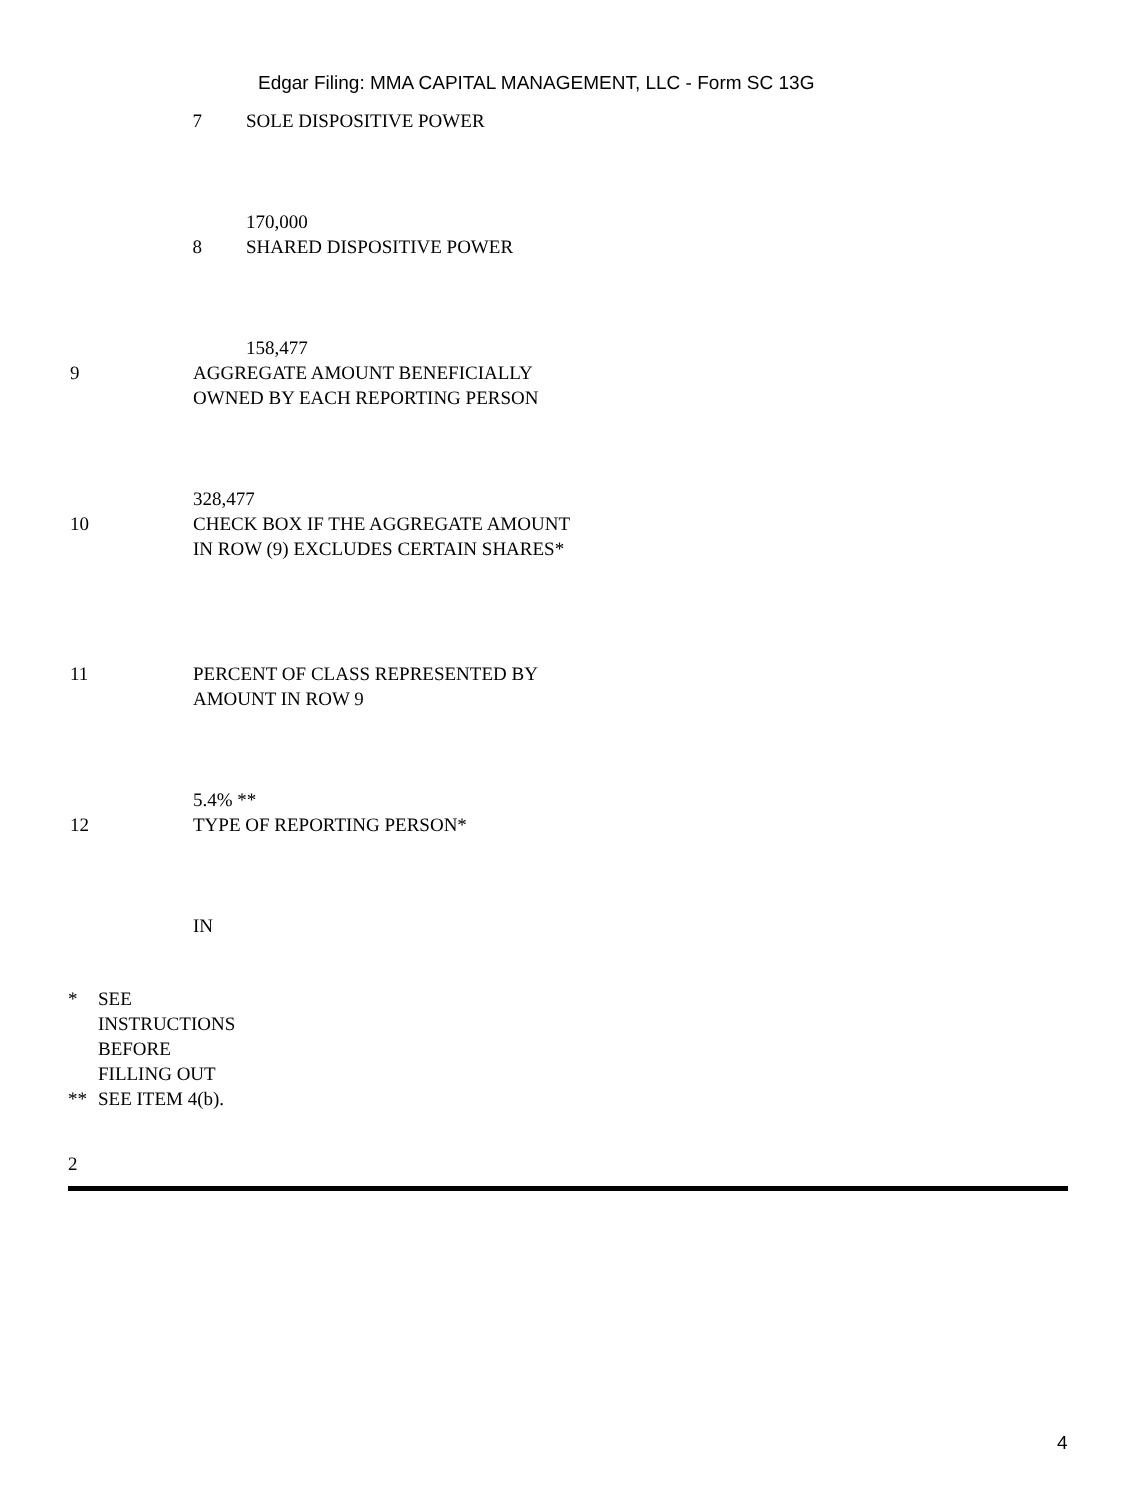Edgar Filing: MMA CAPITAL MANAGEMENT, LLC - Form SC 13G
7 SOLE DISPOSITIVE POWER
170,000
8 SHARED DISPOSITIVE POWER
158,477
9 AGGREGATE AMOUNT BENEFICIALLY
OWNED BY EACH REPORTING PERSON
328,477
10 CHECK BOX IF THE AGGREGATE AMOUNT
IN ROW (9) EXCLUDES CERTAIN SHARES*
11 PERCENT OF CLASS REPRESENTED BY
AMOUNT IN ROW 9
5.4% **
12 TYPE OF REPORTING PERSON*
IN
* SEE
INSTRUCTIONS
BEFORE
FILLING OUT
** SEE ITEM 4(b).
2
4